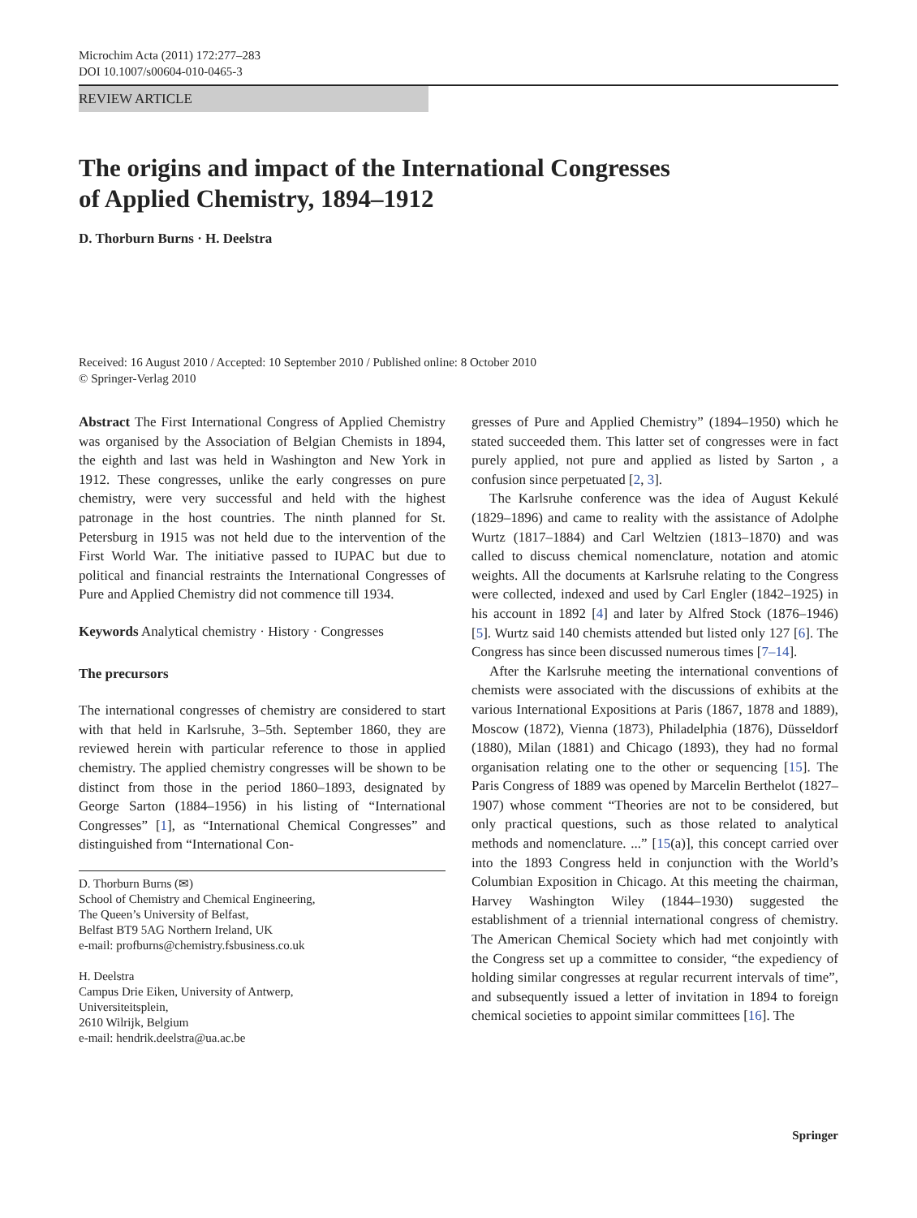Microchim Acta (2011) 172:277–283
DOI 10.1007/s00604-010-0465-3
REVIEW ARTICLE
The origins and impact of the International Congresses
of Applied Chemistry, 1894–1912
D. Thorburn Burns · H. Deelstra
Received: 16 August 2010 / Accepted: 10 September 2010 / Published online: 8 October 2010
© Springer-Verlag 2010
Abstract The First International Congress of Applied Chemistry was organised by the Association of Belgian Chemists in 1894, the eighth and last was held in Washington and New York in 1912. These congresses, unlike the early congresses on pure chemistry, were very successful and held with the highest patronage in the host countries. The ninth planned for St. Petersburg in 1915 was not held due to the intervention of the First World War. The initiative passed to IUPAC but due to political and financial restraints the International Congresses of Pure and Applied Chemistry did not commence till 1934.
Keywords Analytical chemistry · History · Congresses
The precursors
The international congresses of chemistry are considered to start with that held in Karlsruhe, 3–5th. September 1860, they are reviewed herein with particular reference to those in applied chemistry. The applied chemistry congresses will be shown to be distinct from those in the period 1860–1893, designated by George Sarton (1884–1956) in his listing of “International Congresses” [1], as “International Chemical Congresses” and distinguished from “International Con-
D. Thorburn Burns (✉)
School of Chemistry and Chemical Engineering,
The Queen’s University of Belfast,
Belfast BT9 5AG Northern Ireland, UK
e-mail: profburns@chemistry.fsbusiness.co.uk
H. Deelstra
Campus Drie Eiken, University of Antwerp,
Universiteitsplein,
2610 Wilrijk, Belgium
e-mail: hendrik.deelstra@ua.ac.be
gresses of Pure and Applied Chemistry” (1894–1950) which he stated succeeded them. This latter set of congresses were in fact purely applied, not pure and applied as listed by Sarton , a confusion since perpetuated [2, 3].
The Karlsruhe conference was the idea of August Kekulé (1829–1896) and came to reality with the assistance of Adolphe Wurtz (1817–1884) and Carl Weltzien (1813–1870) and was called to discuss chemical nomenclature, notation and atomic weights. All the documents at Karlsruhe relating to the Congress were collected, indexed and used by Carl Engler (1842–1925) in his account in 1892 [4] and later by Alfred Stock (1876–1946) [5]. Wurtz said 140 chemists attended but listed only 127 [6]. The Congress has since been discussed numerous times [7–14].
After the Karlsruhe meeting the international conventions of chemists were associated with the discussions of exhibits at the various International Expositions at Paris (1867, 1878 and 1889), Moscow (1872), Vienna (1873), Philadelphia (1876), Düsseldorf (1880), Milan (1881) and Chicago (1893), they had no formal organisation relating one to the other or sequencing [15]. The Paris Congress of 1889 was opened by Marcelin Berthelot (1827–1907) whose comment “Theories are not to be considered, but only practical questions, such as those related to analytical methods and nomenclature. ...” [15(a)], this concept carried over into the 1893 Congress held in conjunction with the World’s Columbian Exposition in Chicago. At this meeting the chairman, Harvey Washington Wiley (1844–1930) suggested the establishment of a triennial international congress of chemistry. The American Chemical Society which had met conjointly with the Congress set up a committee to consider, “the expediency of holding similar congresses at regular recurrent intervals of time”, and subsequently issued a letter of invitation in 1894 to foreign chemical societies to appoint similar committees [16]. The
Springer